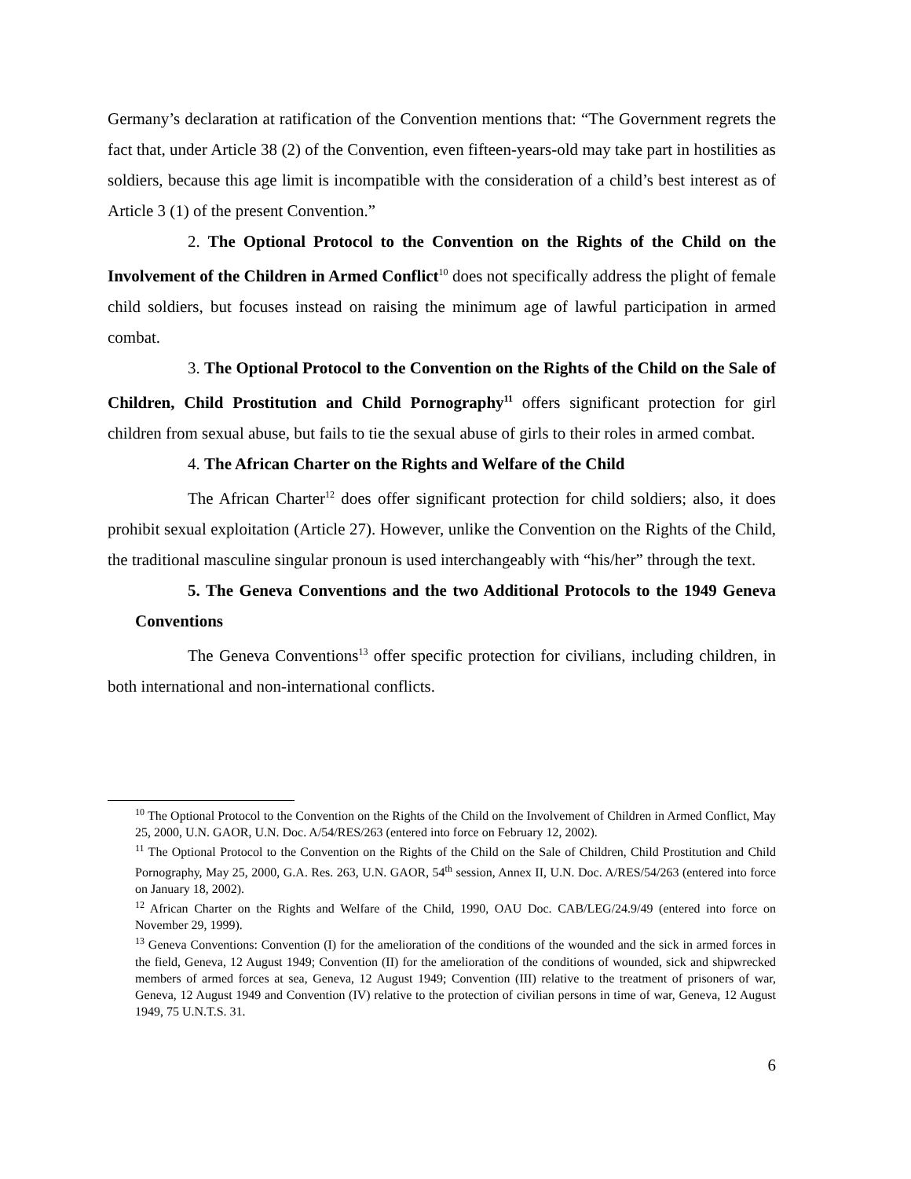Germany’s declaration at ratification of the Convention mentions that: “The Government regrets the fact that, under Article 38 (2) of the Convention, even fifteen-years-old may take part in hostilities as soldiers, because this age limit is incompatible with the consideration of a child’s best interest as of Article 3 (1) of the present Convention.”
2. The Optional Protocol to the Convention on the Rights of the Child on the Involvement of the Children in Armed Conflict<sup>10</sup> does not specifically address the plight of female child soldiers, but focuses instead on raising the minimum age of lawful participation in armed combat.
3. The Optional Protocol to the Convention on the Rights of the Child on the Sale of Children, Child Prostitution and Child Pornography<sup>11</sup> offers significant protection for girl children from sexual abuse, but fails to tie the sexual abuse of girls to their roles in armed combat.
4. The African Charter on the Rights and Welfare of the Child
The African Charter<sup>12</sup> does offer significant protection for child soldiers; also, it does prohibit sexual exploitation (Article 27). However, unlike the Convention on the Rights of the Child, the traditional masculine singular pronoun is used interchangeably with “his/her” through the text.
5. The Geneva Conventions and the two Additional Protocols to the 1949 Geneva Conventions
The Geneva Conventions<sup>13</sup> offer specific protection for civilians, including children, in both international and non-international conflicts.
<sup>10</sup> The Optional Protocol to the Convention on the Rights of the Child on the Involvement of Children in Armed Conflict, May 25, 2000, U.N. GAOR, U.N. Doc. A/54/RES/263 (entered into force on February 12, 2002).
<sup>11</sup> The Optional Protocol to the Convention on the Rights of the Child on the Sale of Children, Child Prostitution and Child Pornography, May 25, 2000, G.A. Res. 263, U.N. GAOR, 54<sup>th</sup> session, Annex II, U.N. Doc. A/RES/54/263 (entered into force on January 18, 2002).
<sup>12</sup> African Charter on the Rights and Welfare of the Child, 1990, OAU Doc. CAB/LEG/24.9/49 (entered into force on November 29, 1999).
<sup>13</sup> Geneva Conventions: Convention (I) for the amelioration of the conditions of the wounded and the sick in armed forces in the field, Geneva, 12 August 1949; Convention (II) for the amelioration of the conditions of wounded, sick and shipwrecked members of armed forces at sea, Geneva, 12 August 1949; Convention (III) relative to the treatment of prisoners of war, Geneva, 12 August 1949 and Convention (IV) relative to the protection of civilian persons in time of war, Geneva, 12 August 1949, 75 U.N.T.S. 31.
6